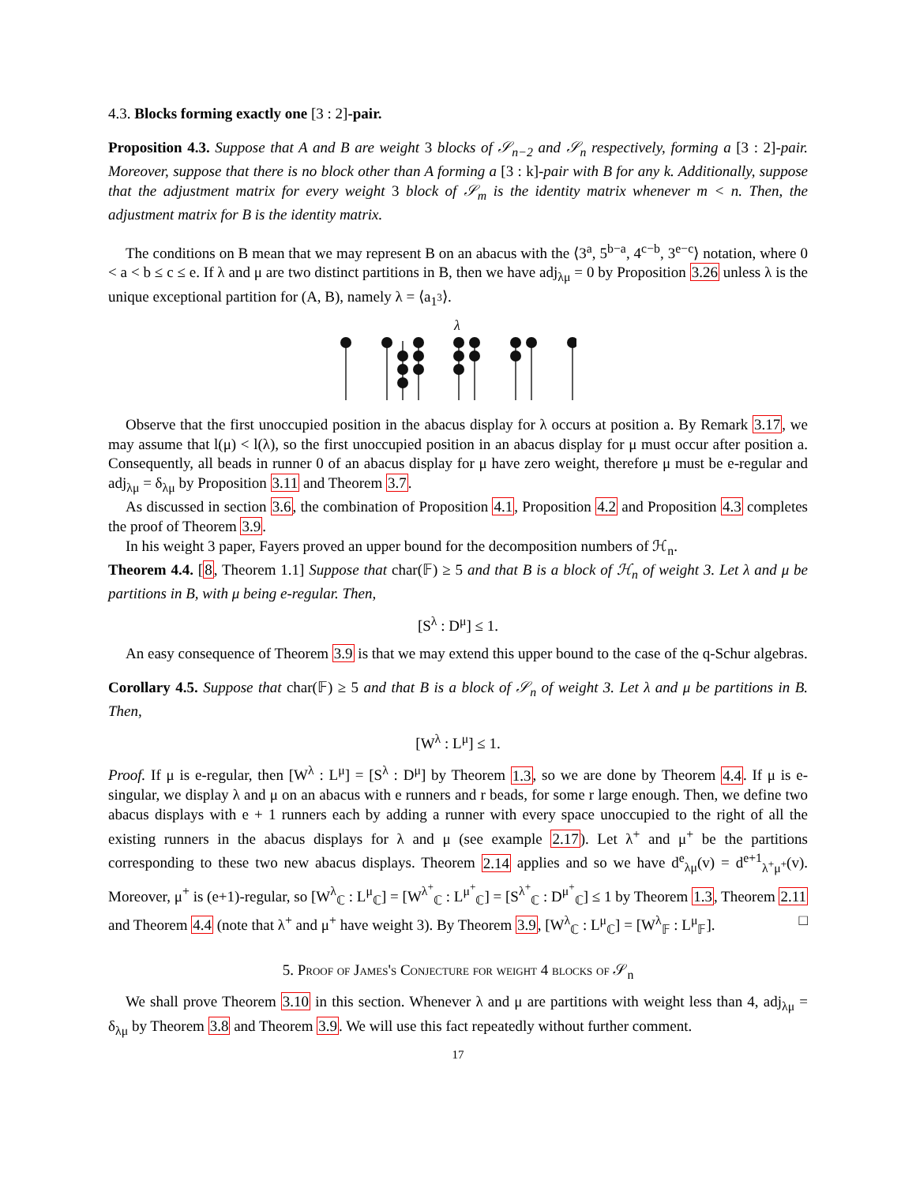4.3. Blocks forming exactly one [3 : 2]-pair.
Proposition 4.3. Suppose that A and B are weight 3 blocks of 𝒮<sub>n−2</sub> and 𝒮<sub>n</sub> respectively, forming a [3 : 2]-pair. Moreover, suppose that there is no block other than A forming a [3 : k]-pair with B for any k. Additionally, suppose that the adjustment matrix for every weight 3 block of 𝒮<sub>m</sub> is the identity matrix whenever m < n. Then, the adjustment matrix for B is the identity matrix.
The conditions on B mean that we may represent B on an abacus with the ⟨3<sup>a</sup>, 5<sup>b−a</sup>, 4<sup>c−b</sup>, 3<sup>e−c</sup>⟩ notation, where 0 < a < b ≤ c ≤ e. If λ and μ are two distinct partitions in B, then we have adj<sub>λμ</sub> = 0 by Proposition 3.26 unless λ is the unique exceptional partition for (A, B), namely λ = ⟨a<sub>1<sup>3</sup></sub>⟩.
λ
Observe that the first unoccupied position in the abacus display for λ occurs at position a. By Remark 3.17, we may assume that l(μ) < l(λ), so the first unoccupied position in an abacus display for μ must occur after position a. Consequently, all beads in runner 0 of an abacus display for μ have zero weight, therefore μ must be e-regular and adj<sub>λμ</sub> = δ<sub>λμ</sub> by Proposition 3.11 and Theorem 3.7.
As discussed in section 3.6, the combination of Proposition 4.1, Proposition 4.2 and Proposition 4.3 completes the proof of Theorem 3.9.
In his weight 3 paper, Fayers proved an upper bound for the decomposition numbers of ℋ<sub>n</sub>.
Theorem 4.4. [8, Theorem 1.1] Suppose that char(𝔽) ≥ 5 and that B is a block of ℋ<sub>n</sub> of weight 3. Let λ and μ be partitions in B, with μ being e-regular. Then,
[S<sup>λ</sup> : D<sup>μ</sup>] ≤ 1.
An easy consequence of Theorem 3.9 is that we may extend this upper bound to the case of the q-Schur algebras.
Corollary 4.5. Suppose that char(𝔽) ≥ 5 and that B is a block of 𝒮<sub>n</sub> of weight 3. Let λ and μ be partitions in B. Then,
[W<sup>λ</sup> : L<sup>μ</sup>] ≤ 1.
Proof. If μ is e-regular, then [W<sup>λ</sup> : L<sup>μ</sup>] = [S<sup>λ</sup> : D<sup>μ</sup>] by Theorem 1.3, so we are done by Theorem 4.4. If μ is e-singular, we display λ and μ on an abacus with e runners and r beads, for some r large enough. Then, we define two abacus displays with e + 1 runners each by adding a runner with every space unoccupied to the right of all the existing runners in the abacus displays for λ and μ (see example 2.17). Let λ<sup>+</sup> and μ<sup>+</sup> be the partitions corresponding to these two new abacus displays. Theorem 2.14 applies and so we have d<sup>e</sup><sub>λμ</sub>(v) = d<sup>e+1</sup><sub>λ<sup>+</sup>μ<sup>+</sup></sub>(v). Moreover, μ<sup>+</sup> is (e+1)-regular, so [W<sup>λ</sup><sub>ℂ</sub> : L<sup>μ</sup><sub>ℂ</sub>] = [W<sup>λ<sup>+</sup></sup><sub>ℂ</sub> : L<sup>μ<sup>+</sup></sup><sub>ℂ</sub>] = [S<sup>λ<sup>+</sup></sup><sub>ℂ</sub> : D<sup>μ<sup>+</sup></sup><sub>ℂ</sub>] ≤ 1 by Theorem 1.3, Theorem 2.11 and Theorem 4.4 (note that λ<sup>+</sup> and μ<sup>+</sup> have weight 3). By Theorem 3.9, [W<sup>λ</sup><sub>ℂ</sub> : L<sup>μ</sup><sub>ℂ</sub>] = [W<sup>λ</sup><sub>𝔽</sub> : L<sup>μ</sup><sub>𝔽</sub>]. □
5. Proof of James's Conjecture for weight 4 blocks of 𝒮<sub>n</sub>
We shall prove Theorem 3.10 in this section. Whenever λ and μ are partitions with weight less than 4, adj<sub>λμ</sub> = δ<sub>λμ</sub> by Theorem 3.8 and Theorem 3.9. We will use this fact repeatedly without further comment.
17